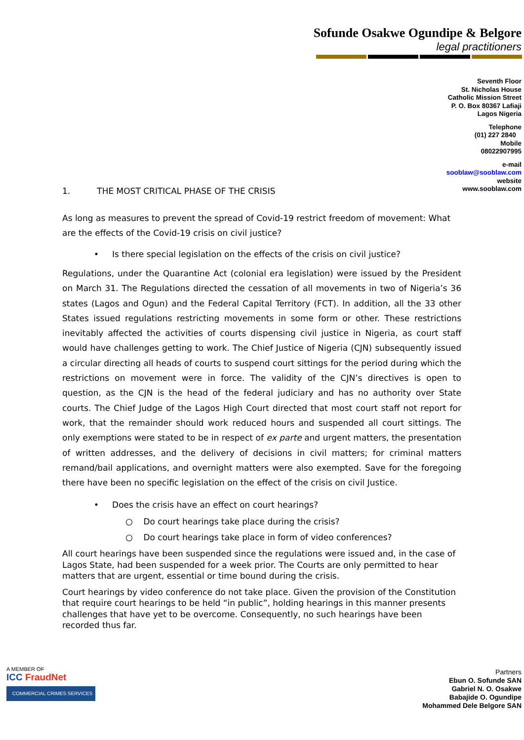Sofunde Osakwe Ogundipe & Belgore
legal practitioners
Seventh Floor
St. Nicholas House
Catholic Mission Street
P. O. Box 80367 Lafiaji
Lagos Nigeria
Telephone
(01) 227 2840
Mobile
08022907995
e-mail
sooblaw@sooblaw.com
website
www.sooblaw.com
1. THE MOST CRITICAL PHASE OF THE CRISIS
As long as measures to prevent the spread of Covid-19 restrict freedom of movement: What are the effects of the Covid-19 crisis on civil justice?
• Is there special legislation on the effects of the crisis on civil justice?
Regulations, under the Quarantine Act (colonial era legislation) were issued by the President on March 31. The Regulations directed the cessation of all movements in two of Nigeria’s 36 states (Lagos and Ogun) and the Federal Capital Territory (FCT). In addition, all the 33 other States issued regulations restricting movements in some form or other. These restrictions inevitably affected the activities of courts dispensing civil justice in Nigeria, as court staff would have challenges getting to work. The Chief Justice of Nigeria (CJN) subsequently issued a circular directing all heads of courts to suspend court sittings for the period during which the restrictions on movement were in force. The validity of the CJN’s directives is open to question, as the CJN is the head of the federal judiciary and has no authority over State courts. The Chief Judge of the Lagos High Court directed that most court staff not report for work, that the remainder should work reduced hours and suspended all court sittings. The only exemptions were stated to be in respect of ex parte and urgent matters, the presentation of written addresses, and the delivery of decisions in civil matters; for criminal matters remand/bail applications, and overnight matters were also exempted. Save for the foregoing there have been no specific legislation on the effect of the crisis on civil Justice.
• Does the crisis have an effect on court hearings?
○ Do court hearings take place during the crisis?
○ Do court hearings take place in form of video conferences?
All court hearings have been suspended since the regulations were issued and, in the case of Lagos State, had been suspended for a week prior. The Courts are only permitted to hear matters that are urgent, essential or time bound during the crisis.
Court hearings by video conference do not take place. Given the provision of the Constitution that require court hearings to be held “in public”, holding hearings in this manner presents challenges that have yet to be overcome. Consequently, no such hearings have been recorded thus far.
A MEMBER OF
ICC FraudNet
COMMERCIAL CRIMES SERVICES
Partners
Ebun O. Sofunde SAN
Gabriel N. O. Osakwe
Babajide O. Ogundipe
Mohammed Dele Belgore SAN